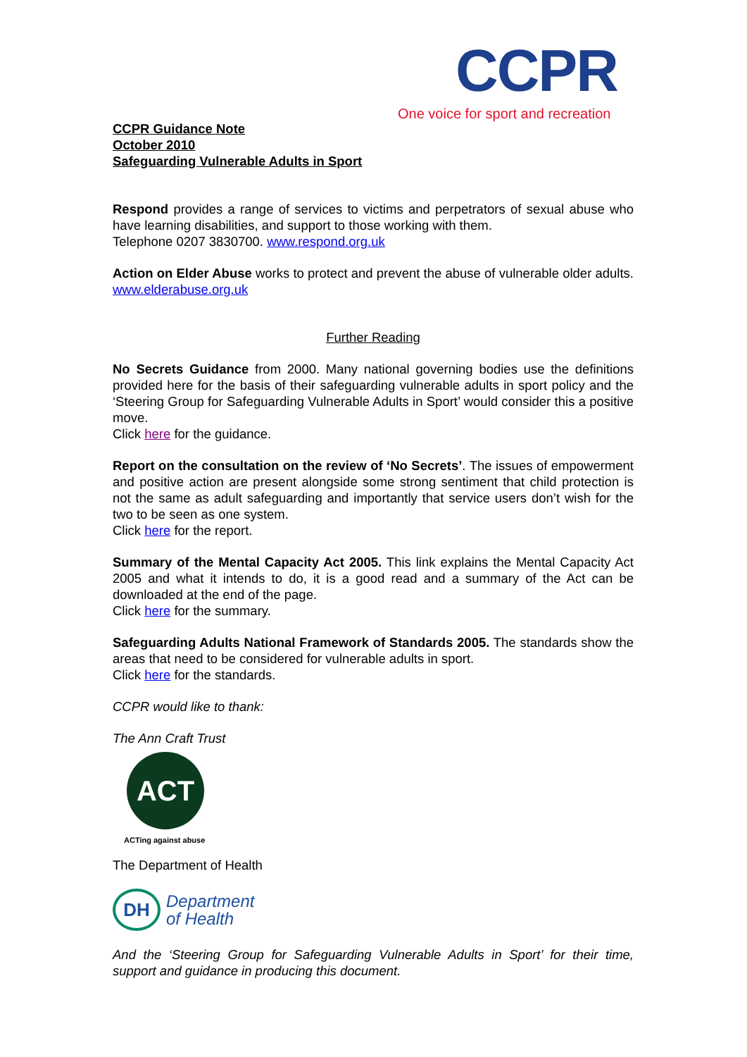CCPR
One voice for sport and recreation
CCPR Guidance Note
October 2010
Safeguarding Vulnerable Adults in Sport
Respond provides a range of services to victims and perpetrators of sexual abuse who have learning disabilities, and support to those working with them.
Telephone 0207 3830700. www.respond.org.uk
Action on Elder Abuse works to protect and prevent the abuse of vulnerable older adults. www.elderabuse.org.uk
Further Reading
No Secrets Guidance from 2000. Many national governing bodies use the definitions provided here for the basis of their safeguarding vulnerable adults in sport policy and the ‘Steering Group for Safeguarding Vulnerable Adults in Sport’ would consider this a positive move.
Click here for the guidance.
Report on the consultation on the review of ‘No Secrets’. The issues of empowerment and positive action are present alongside some strong sentiment that child protection is not the same as adult safeguarding and importantly that service users don’t wish for the two to be seen as one system.
Click here for the report.
Summary of the Mental Capacity Act 2005. This link explains the Mental Capacity Act 2005 and what it intends to do, it is a good read and a summary of the Act can be downloaded at the end of the page.
Click here for the summary.
Safeguarding Adults National Framework of Standards 2005. The standards show the areas that need to be considered for vulnerable adults in sport.
Click here for the standards.
CCPR would like to thank:
The Ann Craft Trust
ACT
ACTing against abuse
The Department of Health
DH
Department
of Health
And the ‘Steering Group for Safeguarding Vulnerable Adults in Sport’ for their time, support and guidance in producing this document.